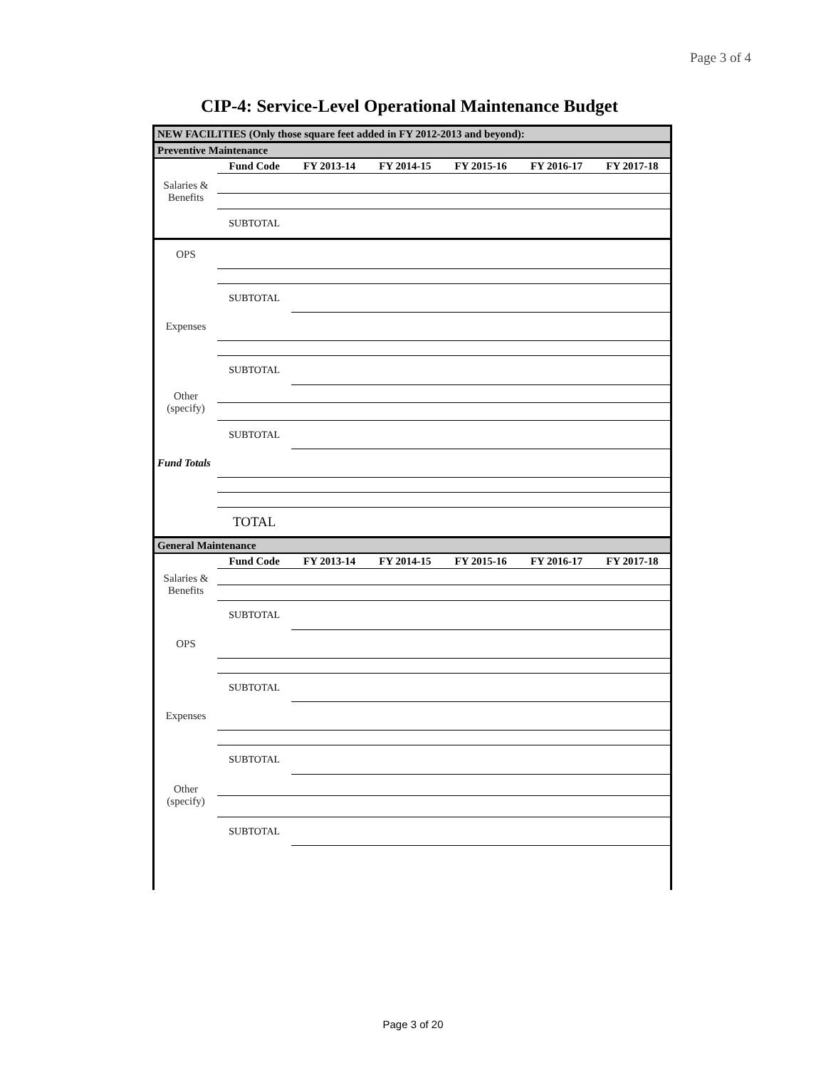Page 3 of 4
CIP-4: Service-Level Operational Maintenance Budget
| NEW FACILITIES (Only those square feet added in FY 2012-2013 and beyond): | | | | | | |
| Preventive Maintenance | | | | | | |
| | Fund Code | FY 2013-14 | FY 2014-15 | FY 2015-16 | FY 2016-17 | FY 2017-18 |
| Salaries & Benefits | | | | | | |
| | SUBTOTAL | | | | | |
| OPS | | | | | | |
| | SUBTOTAL | | | | | |
| Expenses | | | | | | |
| | SUBTOTAL | | | | | |
| Other (specify) | | | | | | |
| | SUBTOTAL | | | | | |
| Fund Totals | | | | | | |
| | TOTAL | | | | | |
| General Maintenance | | | | | | |
| | Fund Code | FY 2013-14 | FY 2014-15 | FY 2015-16 | FY 2016-17 | FY 2017-18 |
| Salaries & Benefits | | | | | | |
| | SUBTOTAL | | | | | |
| OPS | | | | | | |
| | SUBTOTAL | | | | | |
| Expenses | | | | | | |
| | SUBTOTAL | | | | | |
| Other (specify) | | | | | | |
| | SUBTOTAL | | | | | |
Page 3 of 20